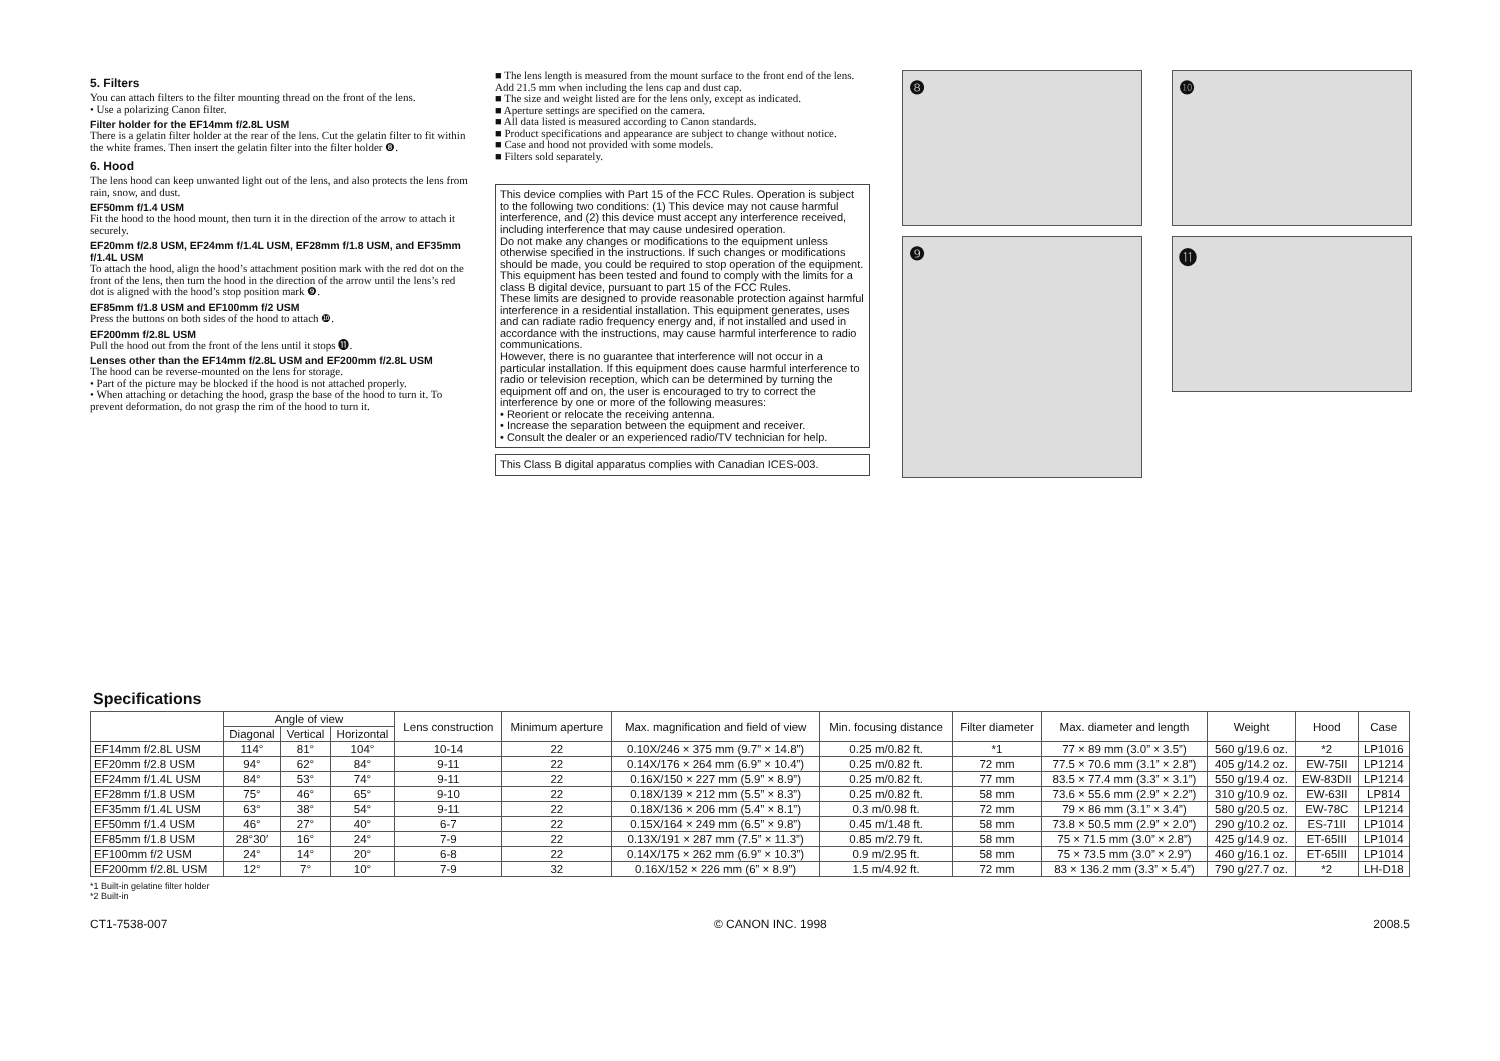5. Filters
You can attach filters to the filter mounting thread on the front of the lens.
• Use a polarizing Canon filter.
Filter holder for the EF14mm f/2.8L USM
There is a gelatin filter holder at the rear of the lens. Cut the gelatin filter to fit within the white frames. Then insert the gelatin filter into the filter holder ❽.
6. Hood
The lens hood can keep unwanted light out of the lens, and also protects the lens from rain, snow, and dust.
EF50mm f/1.4 USM
Fit the hood to the hood mount, then turn it in the direction of the arrow to attach it securely.
EF20mm f/2.8 USM, EF24mm f/1.4L USM, EF28mm f/1.8 USM, and EF35mm f/1.4L USM
To attach the hood, align the hood’s attachment position mark with the red dot on the front of the lens, then turn the hood in the direction of the arrow until the lens’s red dot is aligned with the hood’s stop position mark ❾.
EF85mm f/1.8 USM and EF100mm f/2 USM
Press the buttons on both sides of the hood to attach ❿.
EF200mm f/2.8L USM
Pull the hood out from the front of the lens until it stops ⓫.
Lenses other than the EF14mm f/2.8L USM and EF200mm f/2.8L USM
The hood can be reverse-mounted on the lens for storage.
• Part of the picture may be blocked if the hood is not attached properly.
• When attaching or detaching the hood, grasp the base of the hood to turn it. To prevent deformation, do not grasp the rim of the hood to turn it.
■ The lens length is measured from the mount surface to the front end of the lens. Add 21.5 mm when including the lens cap and dust cap.
■ The size and weight listed are for the lens only, except as indicated.
■ Aperture settings are specified on the camera.
■ All data listed is measured according to Canon standards.
■ Product specifications and appearance are subject to change without notice.
■ Case and hood not provided with some models.
■ Filters sold separately.
This device complies with Part 15 of the FCC Rules. Operation is subject to the following two conditions: (1) This device may not cause harmful interference, and (2) this device must accept any interference received, including interference that may cause undesired operation.
Do not make any changes or modifications to the equipment unless otherwise specified in the instructions. If such changes or modifications should be made, you could be required to stop operation of the equipment.
This equipment has been tested and found to comply with the limits for a class B digital device, pursuant to part 15 of the FCC Rules.
These limits are designed to provide reasonable protection against harmful interference in a residential installation. This equipment generates, uses and can radiate radio frequency energy and, if not installed and used in accordance with the instructions, may cause harmful interference to radio communications.
However, there is no guarantee that interference will not occur in a particular installation. If this equipment does cause harmful interference to radio or television reception, which can be determined by turning the equipment off and on, the user is encouraged to try to correct the interference by one or more of the following measures:
• Reorient or relocate the receiving antenna.
• Increase the separation between the equipment and receiver.
• Consult the dealer or an experienced radio/TV technician for help.
This Class B digital apparatus complies with Canadian ICES-003.
❽
❿
❾
⓫
Specifications
| | Angle of view | | | Lens construction | Minimum aperture | Max. magnification and field of view | Min. focusing distance | Filter diameter | Max. diameter and length | Weight | Hood | Case |
| --- | --- | --- | --- | --- | --- | --- | --- | --- | --- | --- | --- | --- |
| | Diagonal | Vertical | Horizontal | | | | | | | | | |
| EF14mm f/2.8L USM | 114° | 81° | 104° | 10-14 | 22 | 0.10X/246 × 375 mm (9.7” × 14.8”) | 0.25 m/0.82 ft. | *1 | 77 × 89 mm (3.0” × 3.5”) | 560 g/19.6 oz. | *2 | LP1016 |
| EF20mm f/2.8 USM | 94° | 62° | 84° | 9-11 | 22 | 0.14X/176 × 264 mm (6.9” × 10.4”) | 0.25 m/0.82 ft. | 72 mm | 77.5 × 70.6 mm (3.1” × 2.8”) | 405 g/14.2 oz. | EW-75II | LP1214 |
| EF24mm f/1.4L USM | 84° | 53° | 74° | 9-11 | 22 | 0.16X/150 × 227 mm (5.9” × 8.9”) | 0.25 m/0.82 ft. | 77 mm | 83.5 × 77.4 mm (3.3” × 3.1”) | 550 g/19.4 oz. | EW-83DII | LP1214 |
| EF28mm f/1.8 USM | 75° | 46° | 65° | 9-10 | 22 | 0.18X/139 × 212 mm (5.5” × 8.3”) | 0.25 m/0.82 ft. | 58 mm | 73.6 × 55.6 mm (2.9” × 2.2”) | 310 g/10.9 oz. | EW-63II | LP814 |
| EF35mm f/1.4L USM | 63° | 38° | 54° | 9-11 | 22 | 0.18X/136 × 206 mm (5.4” × 8.1”) | 0.3 m/0.98 ft. | 72 mm | 79 × 86 mm (3.1” × 3.4”) | 580 g/20.5 oz. | EW-78C | LP1214 |
| EF50mm f/1.4 USM | 46° | 27° | 40° | 6-7 | 22 | 0.15X/164 × 249 mm (6.5” × 9.8”) | 0.45 m/1.48 ft. | 58 mm | 73.8 × 50.5 mm (2.9” × 2.0”) | 290 g/10.2 oz. | ES-71II | LP1014 |
| EF85mm f/1.8 USM | 28°30′ | 16° | 24° | 7-9 | 22 | 0.13X/191 × 287 mm (7.5” × 11.3”) | 0.85 m/2.79 ft. | 58 mm | 75 × 71.5 mm (3.0” × 2.8”) | 425 g/14.9 oz. | ET-65III | LP1014 |
| EF100mm f/2 USM | 24° | 14° | 20° | 6-8 | 22 | 0.14X/175 × 262 mm (6.9” × 10.3”) | 0.9 m/2.95 ft. | 58 mm | 75 × 73.5 mm (3.0” × 2.9”) | 460 g/16.1 oz. | ET-65III | LP1014 |
| EF200mm f/2.8L USM | 12° | 7° | 10° | 7-9 | 32 | 0.16X/152 × 226 mm (6” × 8.9”) | 1.5 m/4.92 ft. | 72 mm | 83 × 136.2 mm (3.3” × 5.4”) | 790 g/27.7 oz. | *2 | LH-D18 |
*1 Built-in gelatine filter holder
*2 Built-in
CT1-7538-007 © CANON INC. 1998 2008.5